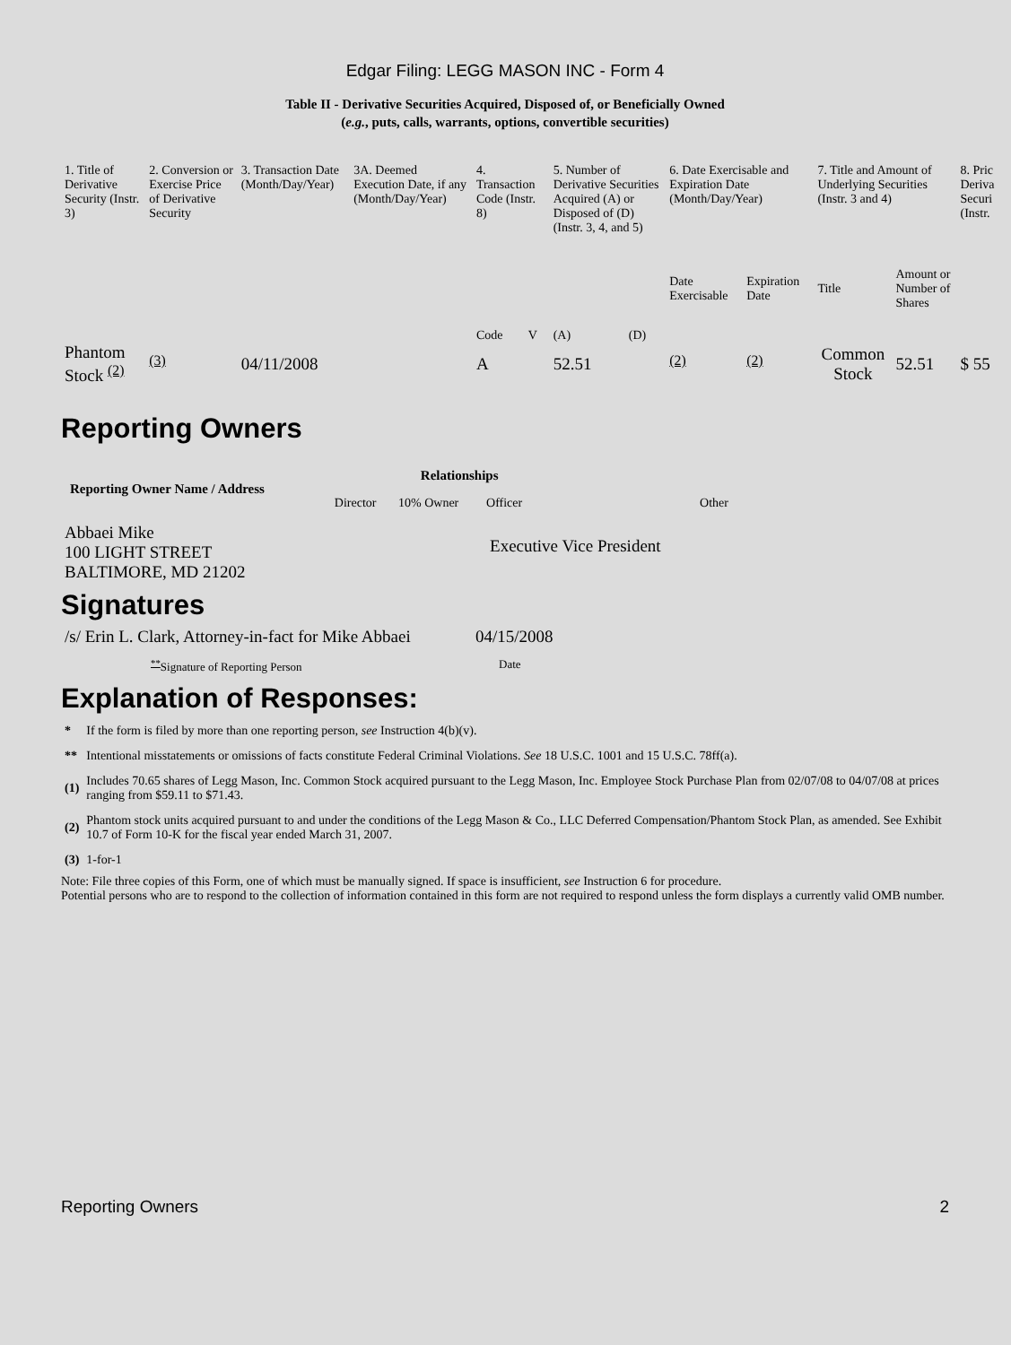Edgar Filing: LEGG MASON INC - Form 4
Table II - Derivative Securities Acquired, Disposed of, or Beneficially Owned
(e.g., puts, calls, warrants, options, convertible securities)
| 1. Title of Derivative Security (Instr. 3) | 2. Conversion or Exercise Price of Derivative Security | 3. Transaction Date (Month/Day/Year) | 3A. Deemed Execution Date, if any (Month/Day/Year) | 4. Transaction Code (Instr. 8) | | 5. Number of Derivative Securities Acquired (A) or Disposed of (D) (Instr. 3, 4, and 5) | | 6. Date Exercisable and Expiration Date (Month/Day/Year) | | 7. Title and Amount of Underlying Securities (Instr. 3 and 4) | | 8. Pric Deriva Securi (Instr. |
| | | | | Code | V | (A) | (D) | Date Exercisable | Expiration Date | Title | Amount or Number of Shares | |
| Phantom Stock <sup>(2)</sup> | <sup>(3)</sup> | 04/11/2008 | | A | | 52.51 | | <sup>(2)</sup> | <sup>(2)</sup> | Common Stock | 52.51 | $ 55 |
Reporting Owners
| Reporting Owner Name / Address | Relationships | | | |
| --- | --- | --- | --- | --- |
| | Director | 10% Owner | Officer | Other |
| Abbaei Mike 100 LIGHT STREET BALTIMORE, MD 21202 | | | Executive Vice President | |
Signatures
| /s/ Erin L. Clark, Attorney-in-fact for Mike Abbaei | 04/15/2008 |
| <sup>**</sup> Signature of Reporting Person | Date |
Explanation of Responses:
| * | If the form is filed by more than one reporting person, see Instruction 4(b)(v). |
| ** | Intentional misstatements or omissions of facts constitute Federal Criminal Violations. See 18 U.S.C. 1001 and 15 U.S.C. 78ff(a). |
| (1) | Includes 70.65 shares of Legg Mason, Inc. Common Stock acquired pursuant to the Legg Mason, Inc. Employee Stock Purchase Plan from 02/07/08 to 04/07/08 at prices ranging from $59.11 to $71.43. |
| (2) | Phantom stock units acquired pursuant to and under the conditions of the Legg Mason & Co., LLC Deferred Compensation/Phantom Stock Plan, as amended. See Exhibit 10.7 of Form 10-K for the fiscal year ended March 31, 2007. |
| (3) | 1-for-1 |
Note: File three copies of this Form, one of which must be manually signed. If space is insufficient, see Instruction 6 for procedure.
Potential persons who are to respond to the collection of information contained in this form are not required to respond unless the form displays a currently valid OMB number.
Reporting Owners 2